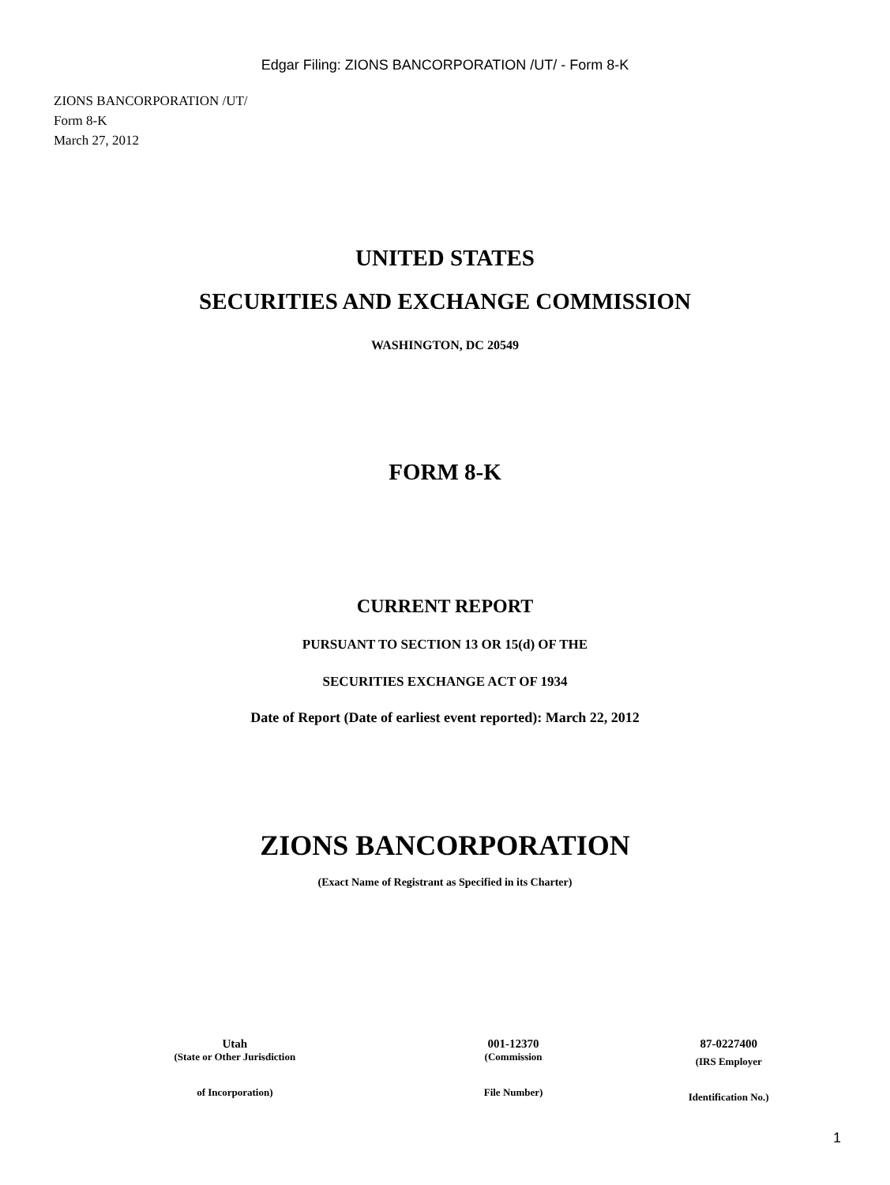Edgar Filing: ZIONS BANCORPORATION /UT/ - Form 8-K
ZIONS BANCORPORATION /UT/
Form 8-K
March 27, 2012
UNITED STATES
SECURITIES AND EXCHANGE COMMISSION
WASHINGTON, DC 20549
FORM 8-K
CURRENT REPORT
PURSUANT TO SECTION 13 OR 15(d) OF THE
SECURITIES EXCHANGE ACT OF 1934
Date of Report (Date of earliest event reported): March 22, 2012
ZIONS BANCORPORATION
(Exact Name of Registrant as Specified in its Charter)
| Utah | 001-12370 | 87-0227400 |
| (State or Other Jurisdiction | (Commission | (IRS Employer |
| of Incorporation) | File Number) | Identification No.) |
1